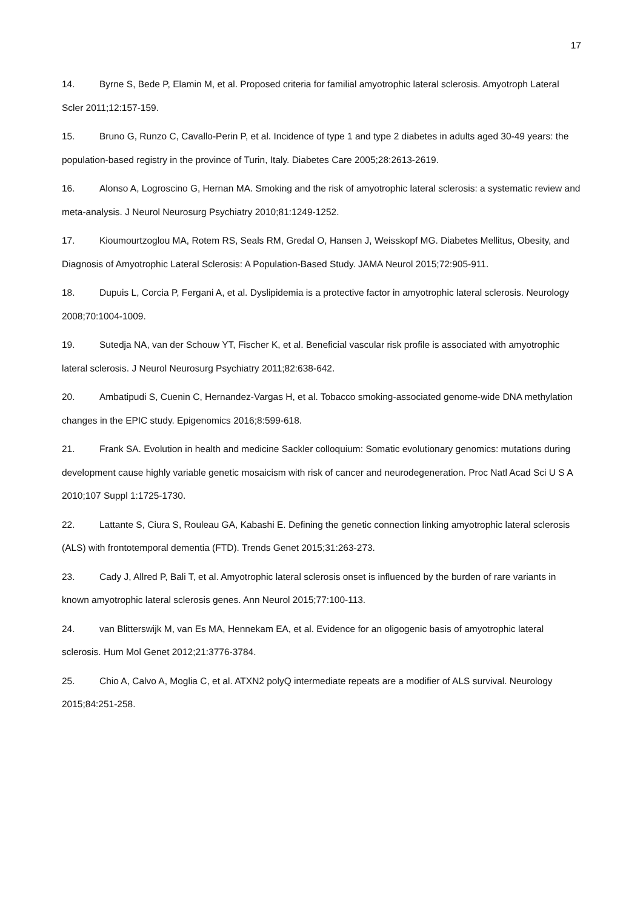17
14. Byrne S, Bede P, Elamin M, et al. Proposed criteria for familial amyotrophic lateral sclerosis. Amyotroph Lateral Scler 2011;12:157-159.
15. Bruno G, Runzo C, Cavallo-Perin P, et al. Incidence of type 1 and type 2 diabetes in adults aged 30-49 years: the population-based registry in the province of Turin, Italy. Diabetes Care 2005;28:2613-2619.
16. Alonso A, Logroscino G, Hernan MA. Smoking and the risk of amyotrophic lateral sclerosis: a systematic review and meta-analysis. J Neurol Neurosurg Psychiatry 2010;81:1249-1252.
17. Kioumourtzoglou MA, Rotem RS, Seals RM, Gredal O, Hansen J, Weisskopf MG. Diabetes Mellitus, Obesity, and Diagnosis of Amyotrophic Lateral Sclerosis: A Population-Based Study. JAMA Neurol 2015;72:905-911.
18. Dupuis L, Corcia P, Fergani A, et al. Dyslipidemia is a protective factor in amyotrophic lateral sclerosis. Neurology 2008;70:1004-1009.
19. Sutedja NA, van der Schouw YT, Fischer K, et al. Beneficial vascular risk profile is associated with amyotrophic lateral sclerosis. J Neurol Neurosurg Psychiatry 2011;82:638-642.
20. Ambatipudi S, Cuenin C, Hernandez-Vargas H, et al. Tobacco smoking-associated genome-wide DNA methylation changes in the EPIC study. Epigenomics 2016;8:599-618.
21. Frank SA. Evolution in health and medicine Sackler colloquium: Somatic evolutionary genomics: mutations during development cause highly variable genetic mosaicism with risk of cancer and neurodegeneration. Proc Natl Acad Sci U S A 2010;107 Suppl 1:1725-1730.
22. Lattante S, Ciura S, Rouleau GA, Kabashi E. Defining the genetic connection linking amyotrophic lateral sclerosis (ALS) with frontotemporal dementia (FTD). Trends Genet 2015;31:263-273.
23. Cady J, Allred P, Bali T, et al. Amyotrophic lateral sclerosis onset is influenced by the burden of rare variants in known amyotrophic lateral sclerosis genes. Ann Neurol 2015;77:100-113.
24. van Blitterswijk M, van Es MA, Hennekam EA, et al. Evidence for an oligogenic basis of amyotrophic lateral sclerosis. Hum Mol Genet 2012;21:3776-3784.
25. Chio A, Calvo A, Moglia C, et al. ATXN2 polyQ intermediate repeats are a modifier of ALS survival. Neurology 2015;84:251-258.